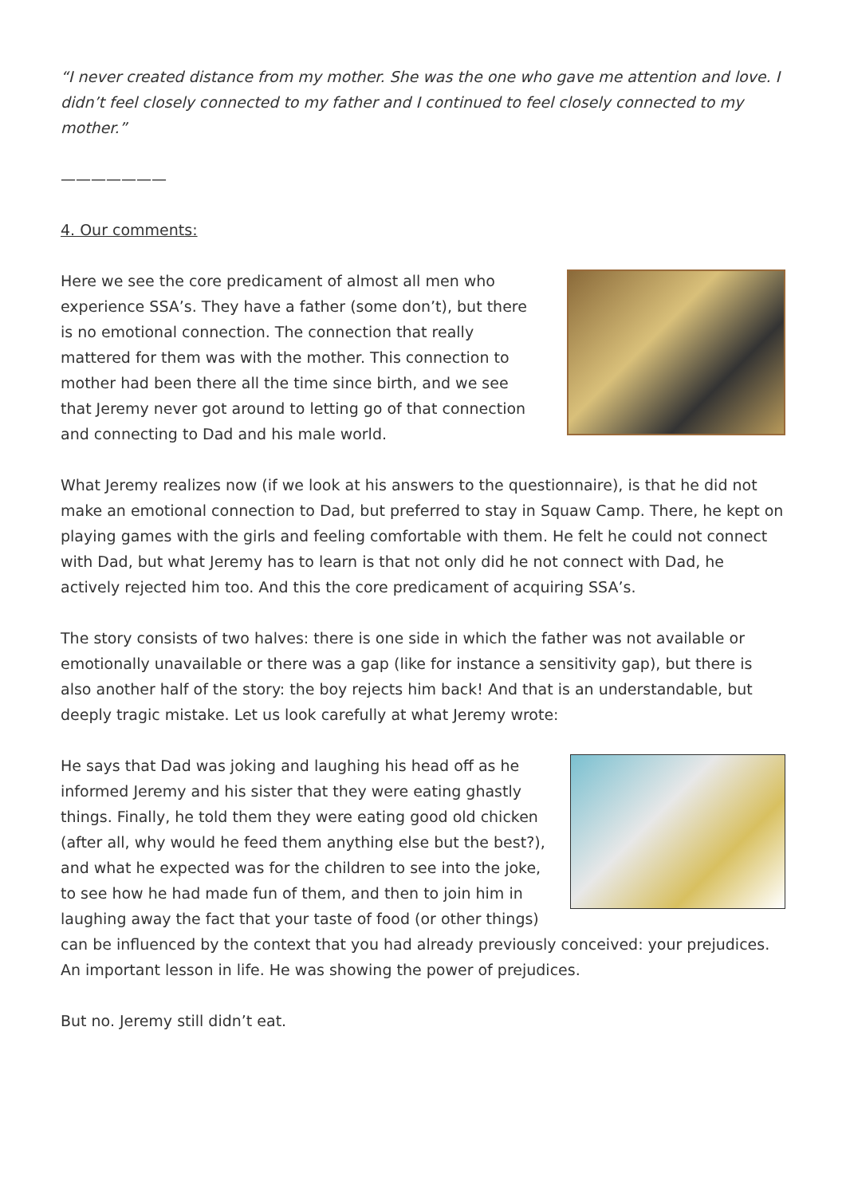“I never created distance from my mother. She was the one who gave me attention and love. I didn’t feel closely connected to my father and I continued to feel closely connected to my mother.”
———————
4. Our comments:
Here we see the core predicament of almost all men who experience SSA’s. They have a father (some don’t), but there is no emotional connection. The connection that really mattered for them was with the mother. This connection to mother had been there all the time since birth, and we see that Jeremy never got around to letting go of that connection and connecting to Dad and his male world.
What Jeremy realizes now (if we look at his answers to the questionnaire), is that he did not make an emotional connection to Dad, but preferred to stay in Squaw Camp. There, he kept on playing games with the girls and feeling comfortable with them. He felt he could not connect with Dad, but what Jeremy has to learn is that not only did he not connect with Dad, he actively rejected him too. And this the core predicament of acquiring SSA’s.
The story consists of two halves: there is one side in which the father was not available or emotionally unavailable or there was a gap (like for instance a sensitivity gap), but there is also another half of the story: the boy rejects him back! And that is an understandable, but deeply tragic mistake. Let us look carefully at what Jeremy wrote:
He says that Dad was joking and laughing his head off as he informed Jeremy and his sister that they were eating ghastly things. Finally, he told them they were eating good old chicken (after all, why would he feed them anything else but the best?), and what he expected was for the children to see into the joke, to see how he had made fun of them, and then to join him in laughing away the fact that your taste of food (or other things) can be influenced by the context that you had already previously conceived: your prejudices. An important lesson in life. He was showing the power of prejudices.
But no. Jeremy still didn’t eat.